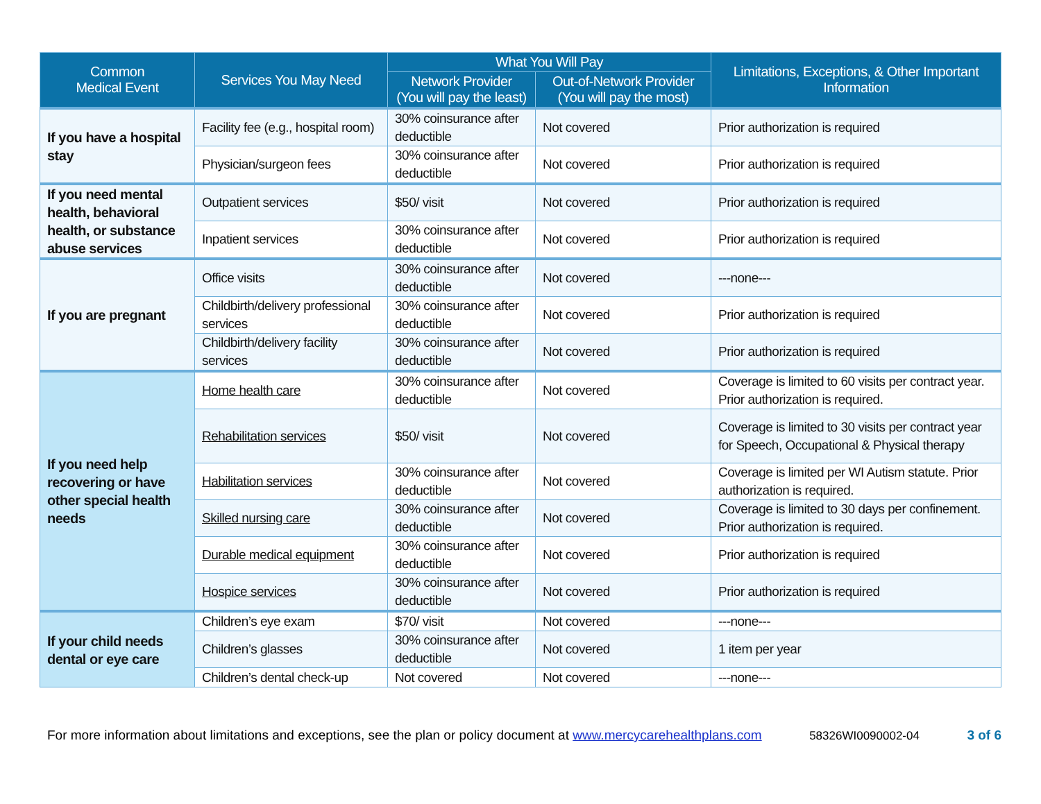| Common Medical Event | Services You May Need | What You Will Pay | | Limitations, Exceptions, & Other Important Information |
| --- | --- | --- | --- | --- |
| | | Network Provider (You will pay the least) | Out-of-Network Provider (You will pay the most) | |
| If you have a hospital stay | Facility fee (e.g., hospital room) | 30% coinsurance after deductible | Not covered | Prior authorization is required |
| | Physician/surgeon fees | 30% coinsurance after deductible | Not covered | Prior authorization is required |
| If you need mental health, behavioral health, or substance abuse services | Outpatient services | $50/ visit | Not covered | Prior authorization is required |
| | Inpatient services | 30% coinsurance after deductible | Not covered | Prior authorization is required |
| If you are pregnant | Office visits | 30% coinsurance after deductible | Not covered | ---none--- |
| | Childbirth/delivery professional services | 30% coinsurance after deductible | Not covered | Prior authorization is required |
| | Childbirth/delivery facility services | 30% coinsurance after deductible | Not covered | Prior authorization is required |
| If you need help recovering or have other special health needs | Home health care | 30% coinsurance after deductible | Not covered | Coverage is limited to 60 visits per contract year. Prior authorization is required. |
| | Rehabilitation services | $50/ visit | Not covered | Coverage is limited to 30 visits per contract year for Speech, Occupational & Physical therapy |
| | Habilitation services | 30% coinsurance after deductible | Not covered | Coverage is limited per WI Autism statute. Prior authorization is required. |
| | Skilled nursing care | 30% coinsurance after deductible | Not covered | Coverage is limited to 30 days per confinement. Prior authorization is required. |
| | Durable medical equipment | 30% coinsurance after deductible | Not covered | Prior authorization is required |
| | Hospice services | 30% coinsurance after deductible | Not covered | Prior authorization is required |
| If your child needs dental or eye care | Children’s eye exam | $70/ visit | Not covered | ---none--- |
| | Children’s glasses | 30% coinsurance after deductible | Not covered | 1 item per year |
| | Children’s dental check-up | Not covered | Not covered | ---none--- |
For more information about limitations and exceptions, see the plan or policy document at www.mercycarehealthplans.com 58326WI0090002-04 3 of 6